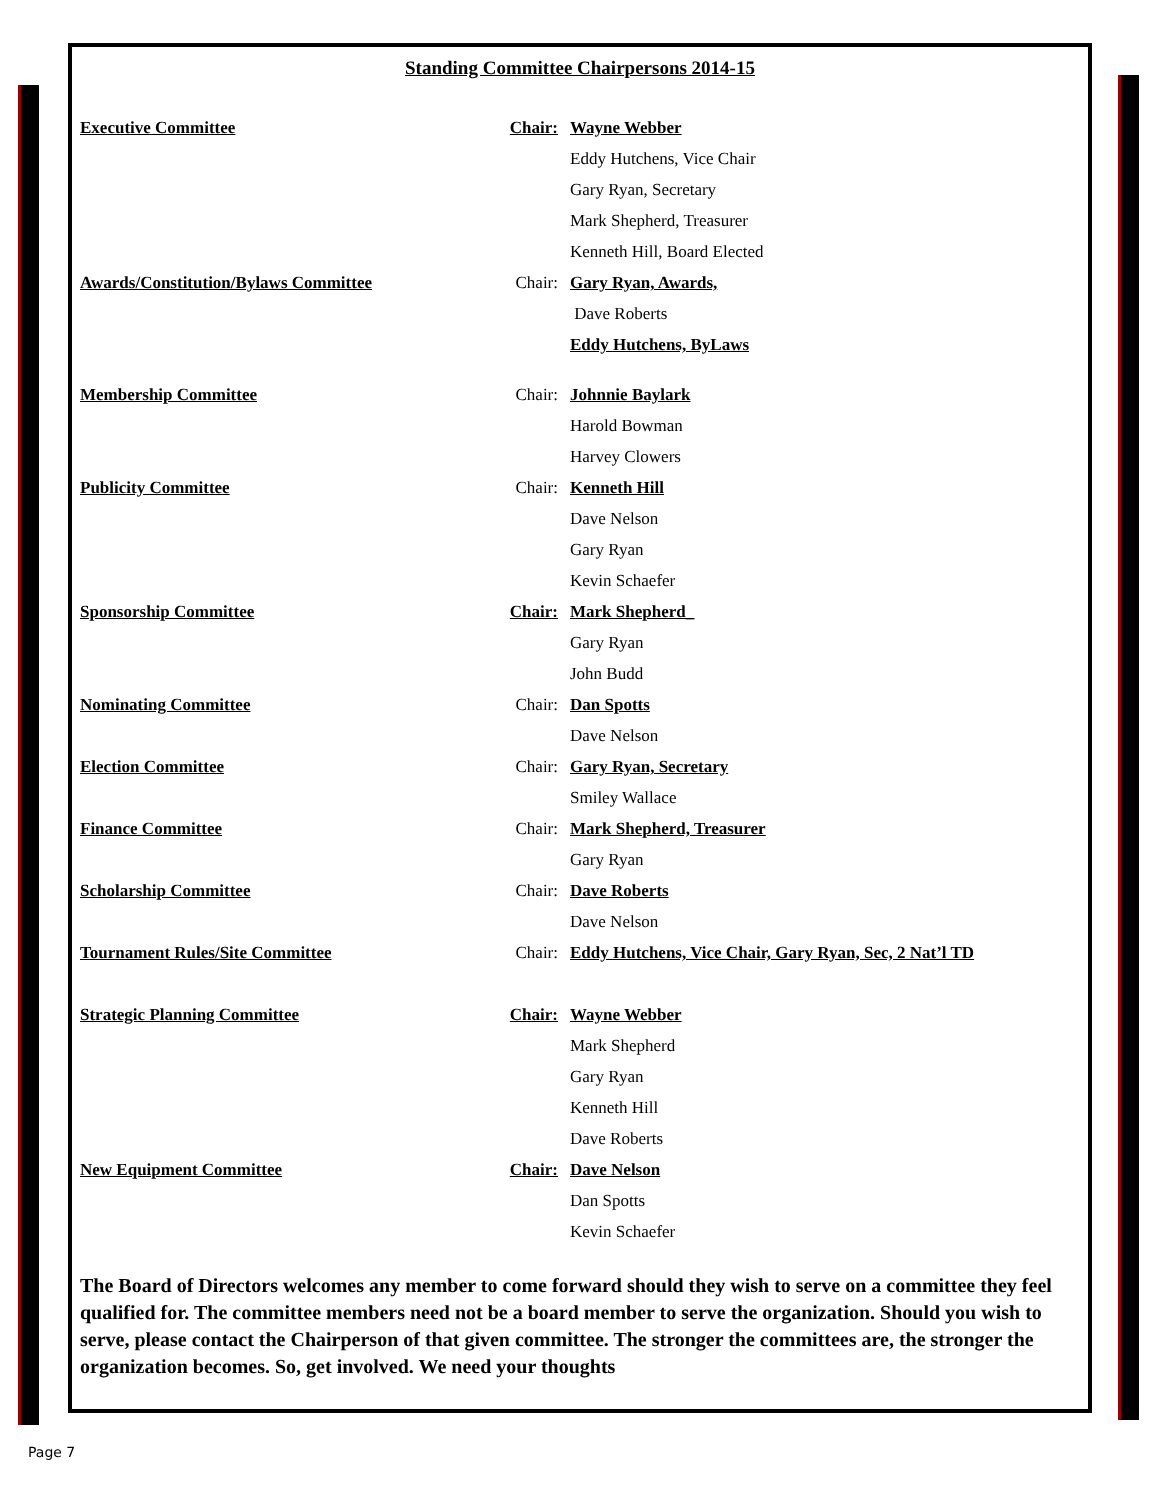Standing Committee Chairpersons 2014-15
| Executive Committee | Chair: | Wayne Webber |
| | | Eddy Hutchens, Vice Chair |
| | | Gary Ryan, Secretary |
| | | Mark Shepherd, Treasurer |
| | | Kenneth Hill, Board Elected |
| Awards/Constitution/Bylaws Committee | Chair: | Gary Ryan, Awards, |
| | | Dave Roberts |
| | | Eddy Hutchens, ByLaws |
| Membership Committee | Chair: | Johnnie Baylark |
| | | Harold Bowman |
| | | Harvey Clowers |
| Publicity Committee | Chair: | Kenneth Hill |
| | | Dave Nelson |
| | | Gary Ryan |
| | | Kevin Schaefer |
| Sponsorship Committee | Chair: | Mark Shepherd_ |
| | | Gary Ryan |
| | | John Budd |
| Nominating Committee | Chair: | Dan Spotts |
| | | Dave Nelson |
| Election Committee | Chair: | Gary Ryan, Secretary |
| | | Smiley Wallace |
| Finance Committee | Chair: | Mark Shepherd, Treasurer |
| | | Gary Ryan |
| Scholarship Committee | Chair: | Dave Roberts |
| | | Dave Nelson |
| Tournament Rules/Site Committee | Chair: | Eddy Hutchens, Vice Chair, Gary Ryan, Sec, 2 Nat’l TD |
| Strategic Planning Committee | Chair: | Wayne Webber |
| | | Mark Shepherd |
| | | Gary Ryan |
| | | Kenneth Hill |
| | | Dave Roberts |
| New Equipment Committee | Chair: | Dave Nelson |
| | | Dan Spotts |
| | | Kevin Schaefer |
The Board of Directors welcomes any member to come forward should they wish to serve on a committee they feel qualified for. The committee members need not be a board member to serve the organization. Should you wish to serve, please contact the Chairperson of that given committee. The stronger the committees are, the stronger the organization becomes. So, get involved. We need your thoughts
Page 7